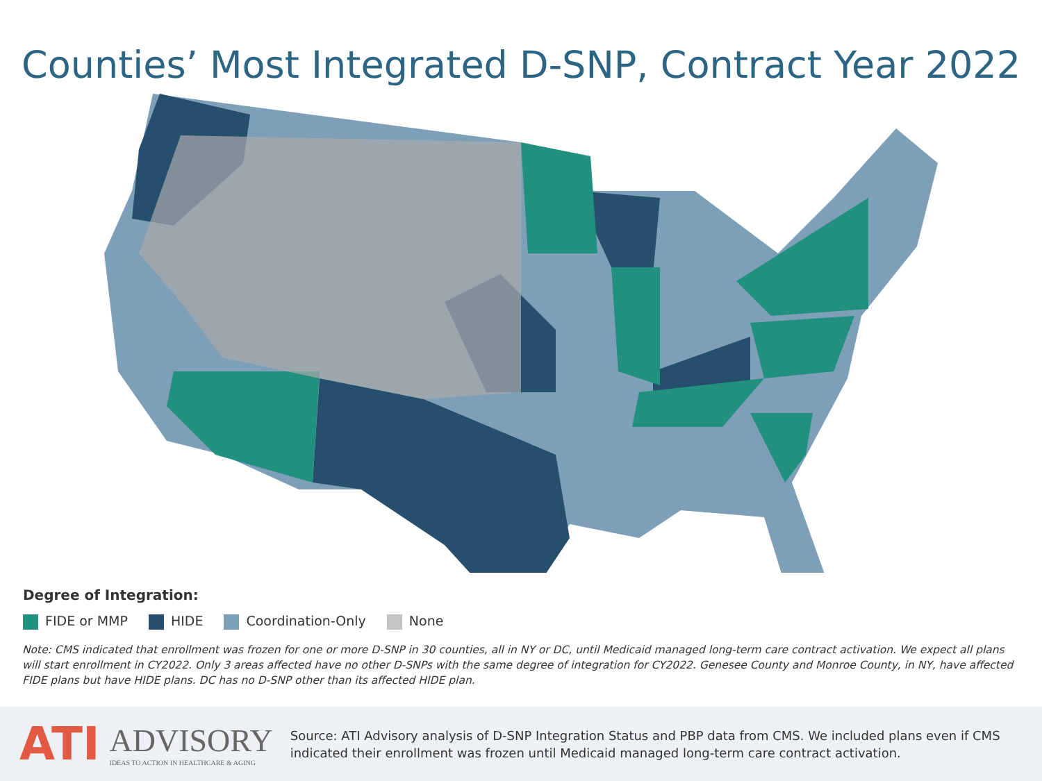Counties’ Most Integrated D-SNP, Contract Year 2022
Degree of Integration:
FIDE or MMP HIDE Coordination-Only None
Note: CMS indicated that enrollment was frozen for one or more D-SNP in 30 counties, all in NY or DC, until Medicaid managed long-term care contract activation. We expect all plans will start enrollment in CY2022. Only 3 areas affected have no other D-SNPs with the same degree of integration for CY2022. Genesee County and Monroe County, in NY, have affected FIDE plans but have HIDE plans. DC has no D-SNP other than its affected HIDE plan.
ATI
ADVISORY
IDEAS TO ACTION IN HEALTHCARE & AGING
Source: ATI Advisory analysis of D-SNP Integration Status and PBP data from CMS. We included plans even if CMS indicated their enrollment was frozen until Medicaid managed long-term care contract activation.